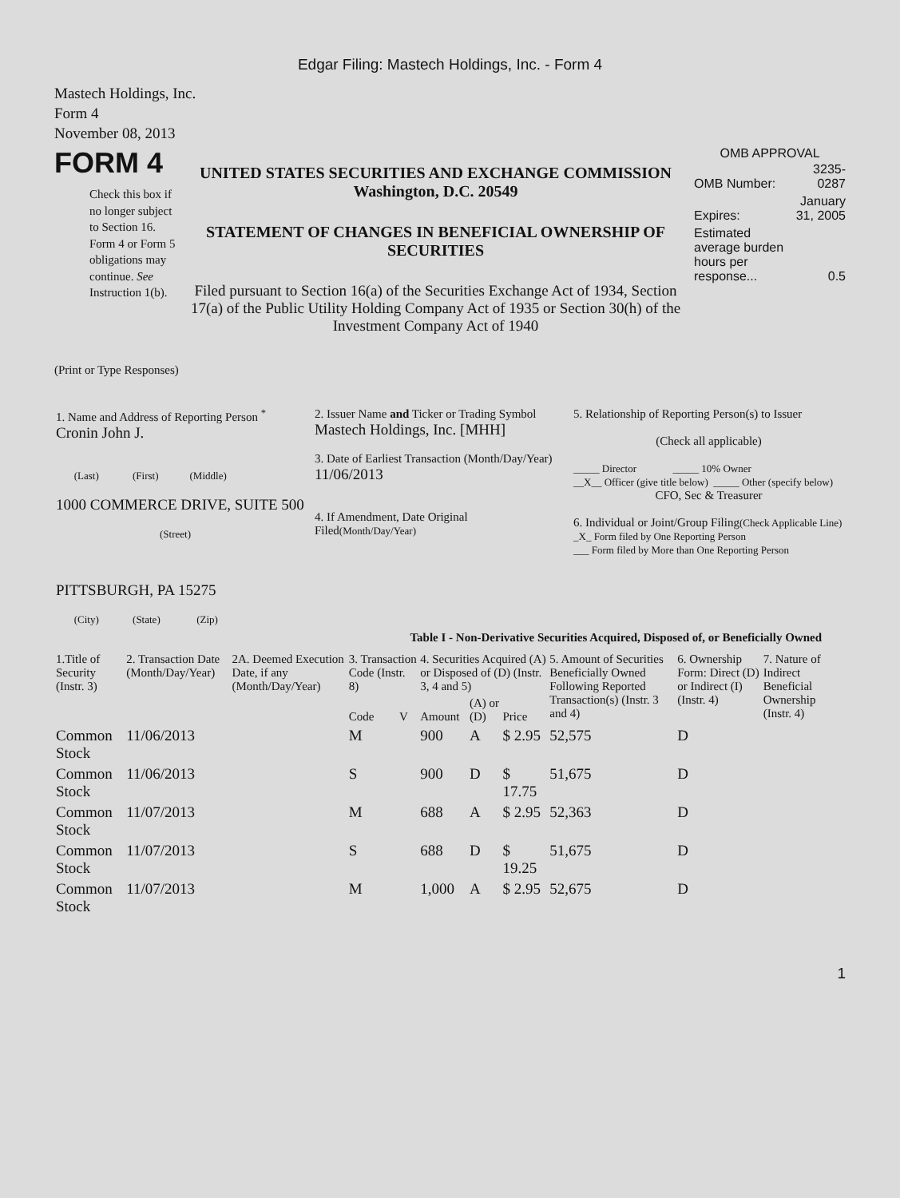Edgar Filing: Mastech Holdings, Inc. - Form 4
Mastech Holdings, Inc.
Form 4
November 08, 2013
FORM 4
Check this box if no longer subject to Section 16. Form 4 or Form 5 obligations may continue. See Instruction 1(b).
UNITED STATES SECURITIES AND EXCHANGE COMMISSION
Washington, D.C. 20549
STATEMENT OF CHANGES IN BENEFICIAL OWNERSHIP OF SECURITIES
Filed pursuant to Section 16(a) of the Securities Exchange Act of 1934, Section 17(a) of the Public Utility Holding Company Act of 1935 or Section 30(h) of the Investment Company Act of 1940
OMB APPROVAL
| OMB Number: | 3235-0287 |
| Expires: | January 31, 2005 |
| Estimated average burden hours per response... | 0.5 |
(Print or Type Responses)
| 1. Name and Address of Reporting Person <sup>*</sup> Cronin John J. (Last) (First) (Middle) 1000 COMMERCE DRIVE, SUITE 500 (Street) PITTSBURGH, PA 15275 (City) (State) (Zip) | 2. Issuer Name and Ticker or Trading Symbol Mastech Holdings, Inc. [MHH] 3. Date of Earliest Transaction (Month/Day/Year) 11/06/2013 4. If Amendment, Date Original Filed (Month/Day/Year) | 5. Relationship of Reporting Person(s) to Issuer (Check all applicable) _____ Director _____ 10% Owner __X__ Officer (give title below) _____ Other (specify below) CFO, Sec & Treasurer 6. Individual or Joint/Group Filing (Check Applicable Line) _X_ Form filed by One Reporting Person ___ Form filed by More than One Reporting Person |
Table I - Non-Derivative Securities Acquired, Disposed of, or Beneficially Owned
| 1.Title of Security (Instr. 3) | 2. Transaction Date (Month/Day/Year) | 2A. Deemed Execution Date, if any (Month/Day/Year) | 3. Transaction Code (Instr. 8) | | 4. Securities Acquired (A) or Disposed of (D) (Instr. 3, 4 and 5) | | | 5. Amount of Securities Beneficially Owned Following Reported Transaction(s) (Instr. 3 and 4) | 6. Ownership Form: Direct (D) or Indirect (I) (Instr. 4) | 7. Nature of Indirect Beneficial Ownership (Instr. 4) |
| --- | --- | --- | --- | --- | --- | --- | --- | --- | --- | --- |
| | | | Code | V | Amount | (A) or (D) | Price | | | |
| Common Stock | 11/06/2013 | | M | | 900 | A | $ 2.95 | 52,575 | D | |
| Common Stock | 11/06/2013 | | S | | 900 | D | $ 17.75 | 51,675 | D | |
| Common Stock | 11/07/2013 | | M | | 688 | A | $ 2.95 | 52,363 | D | |
| Common Stock | 11/07/2013 | | S | | 688 | D | $ 19.25 | 51,675 | D | |
| Common Stock | 11/07/2013 | | M | | 1,000 | A | $ 2.95 | 52,675 | D | |
1